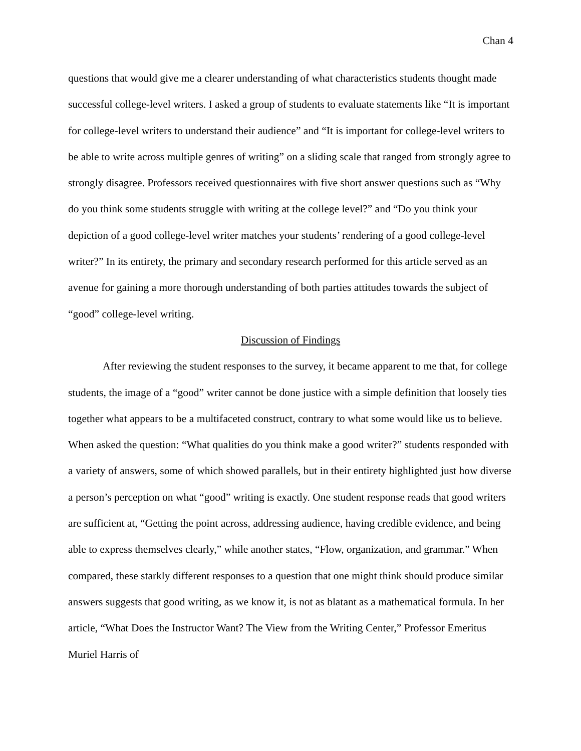Chan 4
questions that would give me a clearer understanding of what characteristics students thought made successful college-level writers. I asked a group of students to evaluate statements like “It is important for college-level writers to understand their audience” and “It is important for college-level writers to be able to write across multiple genres of writing” on a sliding scale that ranged from strongly agree to strongly disagree. Professors received questionnaires with five short answer questions such as “Why do you think some students struggle with writing at the college level?” and “Do you think your depiction of a good college-level writer matches your students’ rendering of a good college-level writer?” In its entirety, the primary and secondary research performed for this article served as an avenue for gaining a more thorough understanding of both parties attitudes towards the subject of “good” college-level writing.
Discussion of Findings
After reviewing the student responses to the survey, it became apparent to me that, for college students, the image of a “good” writer cannot be done justice with a simple definition that loosely ties together what appears to be a multifaceted construct, contrary to what some would like us to believe. When asked the question: “What qualities do you think make a good writer?” students responded with a variety of answers, some of which showed parallels, but in their entirety highlighted just how diverse a person’s perception on what “good” writing is exactly. One student response reads that good writers are sufficient at, “Getting the point across, addressing audience, having credible evidence, and being able to express themselves clearly,” while another states, “Flow, organization, and grammar.” When compared, these starkly different responses to a question that one might think should produce similar answers suggests that good writing, as we know it, is not as blatant as a mathematical formula. In her article, “What Does the Instructor Want? The View from the Writing Center,” Professor Emeritus Muriel Harris of